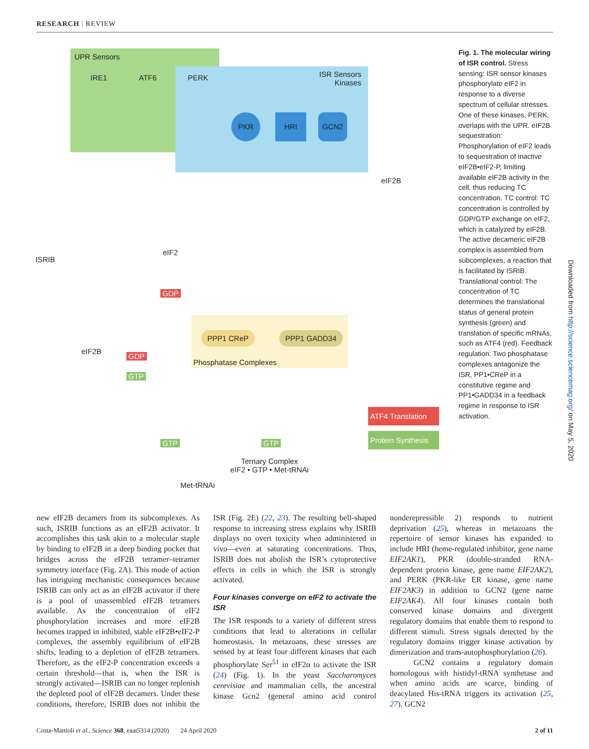RESEARCH | REVIEW
UPR Sensors
IRE1 ATF6 PERK
ISR Sensors
Kinases
PKR HRI GCN2
eIF2B
ISRIB
eIF2
GDP
eIF2B
GDP
GTP
PPP1 CReP PPP1 GADD34
Phosphatase Complexes
ATF4 Translation
Protein Synthesis
GTP GTP
Ternary Complex
eIF2 • GTP • Met-tRNAi
Met-tRNAi
Fig. 1. The molecular wiring of ISR control. Stress sensing: ISR sensor kinases phosphorylate eIF2 in response to a diverse spectrum of cellular stresses. One of these kinases, PERK, overlaps with the UPR. eIF2B sequestration: Phosphorylation of eIF2 leads to sequestration of inactive eIF2B•eIF2-P, limiting available eIF2B activity in the cell, thus reducing TC concentration. TC control: TC concentration is controlled by GDP/GTP exchange on eIF2, which is catalyzed by eIF2B. The active decameric eIF2B complex is assembled from subcomplexes, a reaction that is facilitated by ISRIB. Translational control: The concentration of TC determines the translational status of general protein synthesis (green) and translation of specific mRNAs, such as ATF4 (red). Feedback regulation: Two phosphatase complexes antagonize the ISR, PP1•CReP in a constitutive regime and PP1•GADD34 in a feedback regime in response to ISR activation.
Downloaded from http://science.sciencemag.org/ on May 5, 2020
new eIF2B decamers from its subcomplexes. As such, ISRIB functions as an eIF2B activator. It accomplishes this task akin to a molecular staple by binding to eIF2B in a deep binding pocket that bridges across the eIF2B tetramer–tetramer symmetry interface (Fig. 2A). This mode of action has intriguing mechanistic consequences because ISRIB can only act as an eIF2B activator if there is a pool of unassembled eIF2B tetramers available. As the concentration of eIF2 phosphorylation increases and more eIF2B becomes trapped in inhibited, stable eIF2B•eIF2-P complexes, the assembly equilibrium of eIF2B shifts, leading to a depletion of eIF2B tetramers. Therefore, as the eIF2-P concentration exceeds a certain threshold—that is, when the ISR is strongly activated—ISRIB can no longer replenish the depleted pool of eIF2B decamers. Under these conditions, therefore, ISRIB does not inhibit the ISR (Fig. 2E) (22, 23). The resulting bell-shaped response to increasing stress explains why ISRIB displays no overt toxicity when administered in vivo—even at saturating concentrations. Thus, ISRIB does not abolish the ISR’s cytoprotective effects in cells in which the ISR is strongly activated.
Four kinases converge on eIF2 to activate the ISR
The ISR responds to a variety of different stress conditions that lead to alterations in cellular homeostasis. In metazoans, these stresses are sensed by at least four different kinases that each phosphorylate Ser<sup>51</sup> in eIF2α to activate the ISR (24) (Fig. 1). In the yeast Saccharomyces cerevisiae and mammalian cells, the ancestral kinase Gcn2 (general amino acid control nonderepressible 2) responds to nutrient deprivation (25), whereas in metazoans the repertoire of sensor kinases has expanded to include HRI (heme-regulated inhibitor, gene name EIF2AK1), PKR (double-stranded RNA-dependent protein kinase, gene name EIF2AK2), and PERK (PKR-like ER kinase, gene name EIF2AK3) in addition to GCN2 (gene name EIF2AK4). All four kinases contain both conserved kinase domains and divergent regulatory domains that enable them to respond to different stimuli. Stress signals detected by the regulatory domains trigger kinase activation by dimerization and trans-autophosphorylation (26).
GCN2 contains a regulatory domain homologous with histidyl-tRNA synthetase and when amino acids are scarce, binding of deacylated His-tRNA triggers its activation (25, 27). GCN2
Costa-Mattioli et al., Science 368, eaat5314 (2020) 24 April 2020 2 of 11